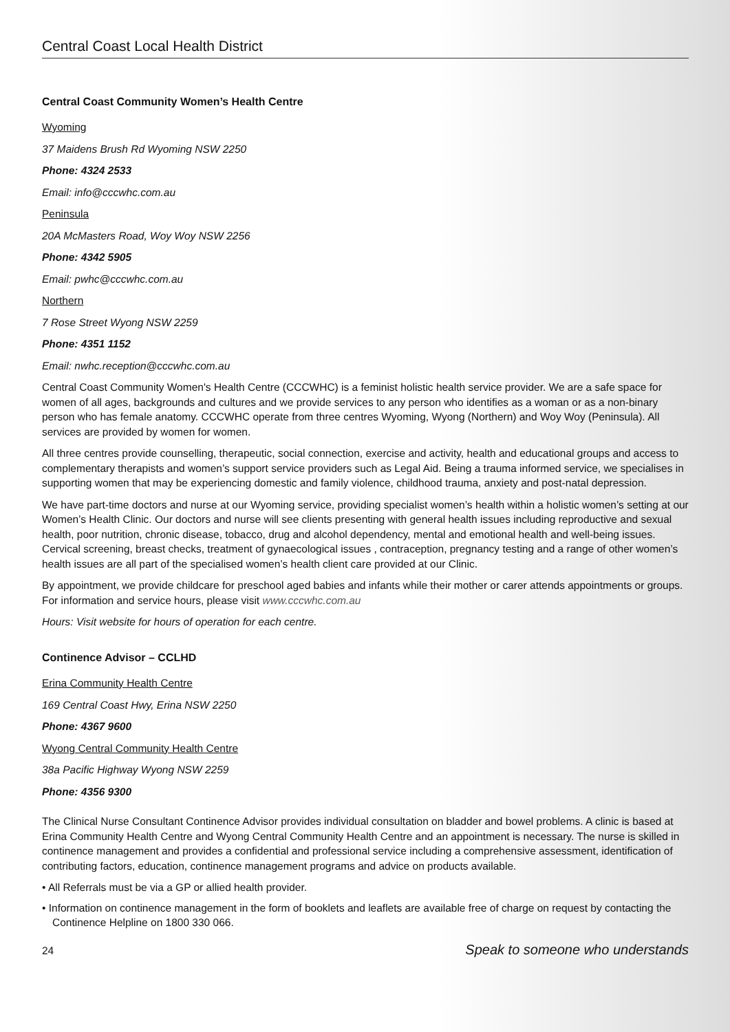Central Coast Local Health District
Central Coast Community Women’s Health Centre
Wyoming
37 Maidens Brush Rd Wyoming NSW 2250
Phone: 4324 2533
Email: info@cccwhc.com.au
Peninsula
20A McMasters Road, Woy Woy NSW 2256
Phone: 4342 5905
Email: pwhc@cccwhc.com.au
Northern
7 Rose Street Wyong NSW 2259
Phone: 4351 1152
Email: nwhc.reception@cccwhc.com.au
Central Coast Community Women's Health Centre (CCCWHC) is a feminist holistic health service provider. We are a safe space for women of all ages, backgrounds and cultures and we provide services to any person who identifies as a woman or as a non-binary person who has female anatomy. CCCWHC operate from three centres Wyoming, Wyong (Northern) and Woy Woy (Peninsula). All services are provided by women for women.
All three centres provide counselling, therapeutic, social connection, exercise and activity, health and educational groups and access to complementary therapists and women’s support service providers such as Legal Aid. Being a trauma informed service, we specialises in supporting women that may be experiencing domestic and family violence, childhood trauma, anxiety and post-natal depression.
We have part-time doctors and nurse at our Wyoming service, providing specialist women’s health within a holistic women’s setting at our Women’s Health Clinic. Our doctors and nurse will see clients presenting with general health issues including reproductive and sexual health, poor nutrition, chronic disease, tobacco, drug and alcohol dependency, mental and emotional health and well-being issues. Cervical screening, breast checks, treatment of gynaecological issues , contraception, pregnancy testing and a range of other women’s health issues are all part of the specialised women’s health client care provided at our Clinic.
By appointment, we provide childcare for preschool aged babies and infants while their mother or carer attends appointments or groups. For information and service hours, please visit www.cccwhc.com.au
Hours: Visit website for hours of operation for each centre.
Continence Advisor – CCLHD
Erina Community Health Centre
169 Central Coast Hwy, Erina NSW 2250
Phone: 4367 9600
Wyong Central Community Health Centre
38a Pacific Highway Wyong NSW 2259
Phone: 4356 9300
The Clinical Nurse Consultant Continence Advisor provides individual consultation on bladder and bowel problems. A clinic is based at Erina Community Health Centre and Wyong Central Community Health Centre and an appointment is necessary. The nurse is skilled in continence management and provides a confidential and professional service including a comprehensive assessment, identification of contributing factors, education, continence management programs and advice on products available.
• All Referrals must be via a GP or allied health provider.
• Information on continence management in the form of booklets and leaflets are available free of charge on request by contacting the Continence Helpline on 1800 330 066.
24 Speak to someone who understands